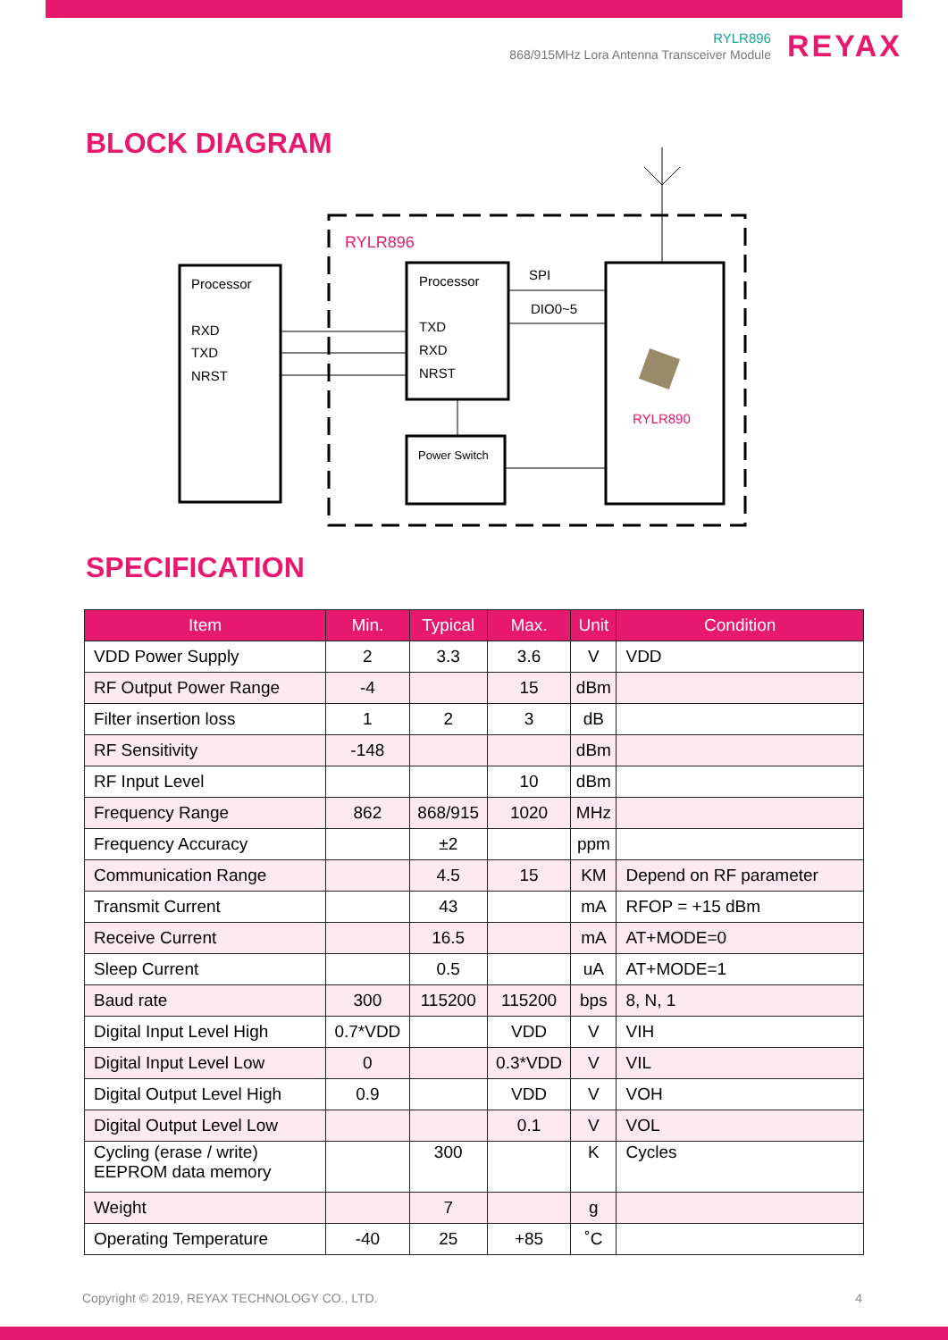RYLR896
868/915MHz Lora Antenna Transceiver Module
REYAX
BLOCK DIAGRAM
RYLR896
Processor
RXD
TXD
NRST
Processor
TXD
RXD
NRST
SPI
DIO0~5
Power Switch
RYLR890
SPECIFICATION
| Item | Min. | Typical | Max. | Unit | Condition |
| --- | --- | --- | --- | --- | --- |
| VDD Power Supply | 2 | 3.3 | 3.6 | V | VDD |
| RF Output Power Range | -4 | | 15 | dBm | |
| Filter insertion loss | 1 | 2 | 3 | dB | |
| RF Sensitivity | -148 | | | dBm | |
| RF Input Level | | | 10 | dBm | |
| Frequency Range | 862 | 868/915 | 1020 | MHz | |
| Frequency Accuracy | | ±2 | | ppm | |
| Communication Range | | 4.5 | 15 | KM | Depend on RF parameter |
| Transmit Current | | 43 | | mA | RFOP = +15 dBm |
| Receive Current | | 16.5 | | mA | AT+MODE=0 |
| Sleep Current | | 0.5 | | uA | AT+MODE=1 |
| Baud rate | 300 | 115200 | 115200 | bps | 8, N, 1 |
| Digital Input Level High | 0.7*VDD | | VDD | V | VIH |
| Digital Input Level Low | 0 | | 0.3*VDD | V | VIL |
| Digital Output Level High | 0.9 | | VDD | V | VOH |
| Digital Output Level Low | | | 0.1 | V | VOL |
| Cycling (erase / write) EEPROM data memory | | 300 | | K | Cycles |
| Weight | | 7 | | g | |
| Operating Temperature | -40 | 25 | +85 | ˚C | |
Copyright © 2019, REYAX TECHNOLOGY CO., LTD.
4